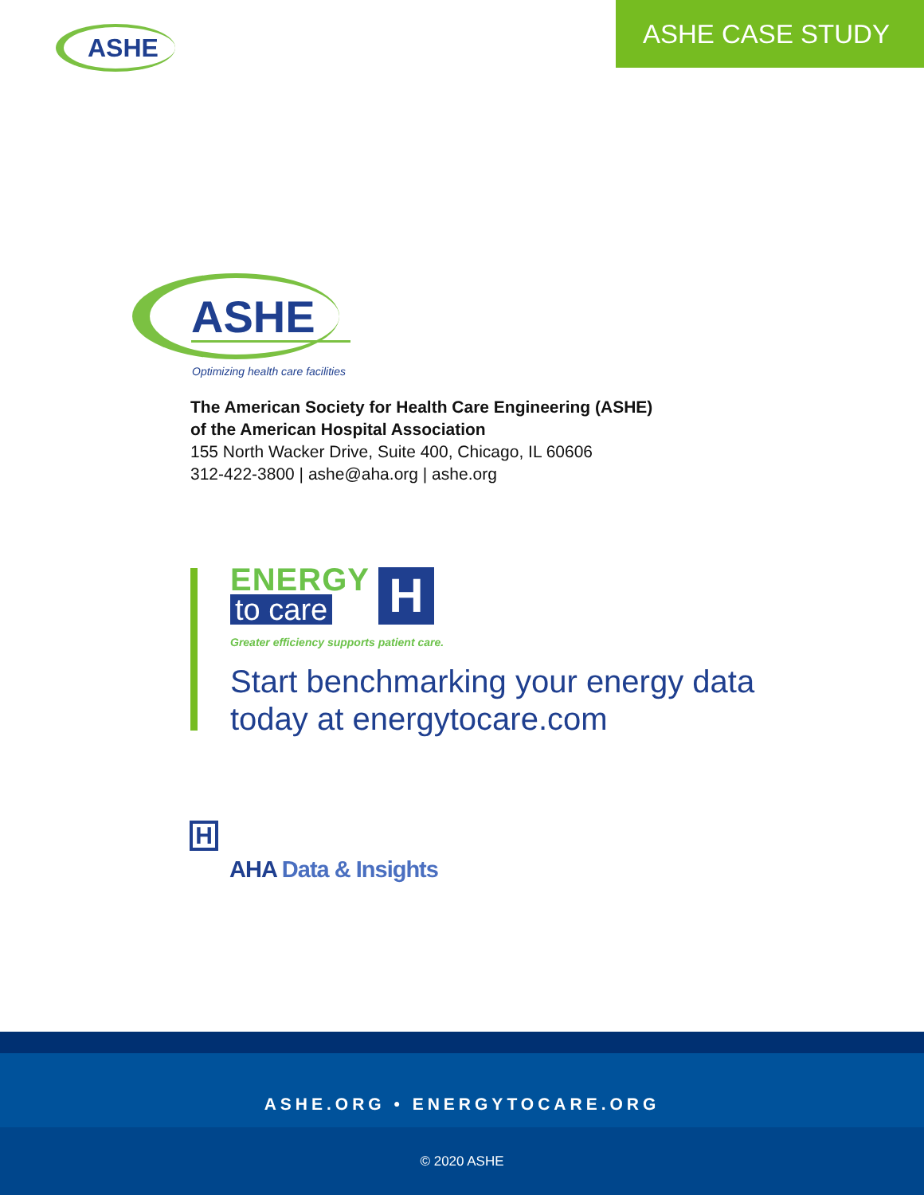ASHE ASHE CASE STUDY
ASHE
Optimizing health care facilities
The American Society for Health Care Engineering (ASHE)
of the American Hospital Association
155 North Wacker Drive, Suite 400, Chicago, IL 60606
312-422-3800 | ashe@aha.org | ashe.org
ENERGY
to care
H
Greater efficiency supports patient care.
Start benchmarking your energy data
today at energytocare.com
H
AHA Data & Insights
ASHE.ORG • ENERGYTOCARE.ORG
© 2020 ASHE